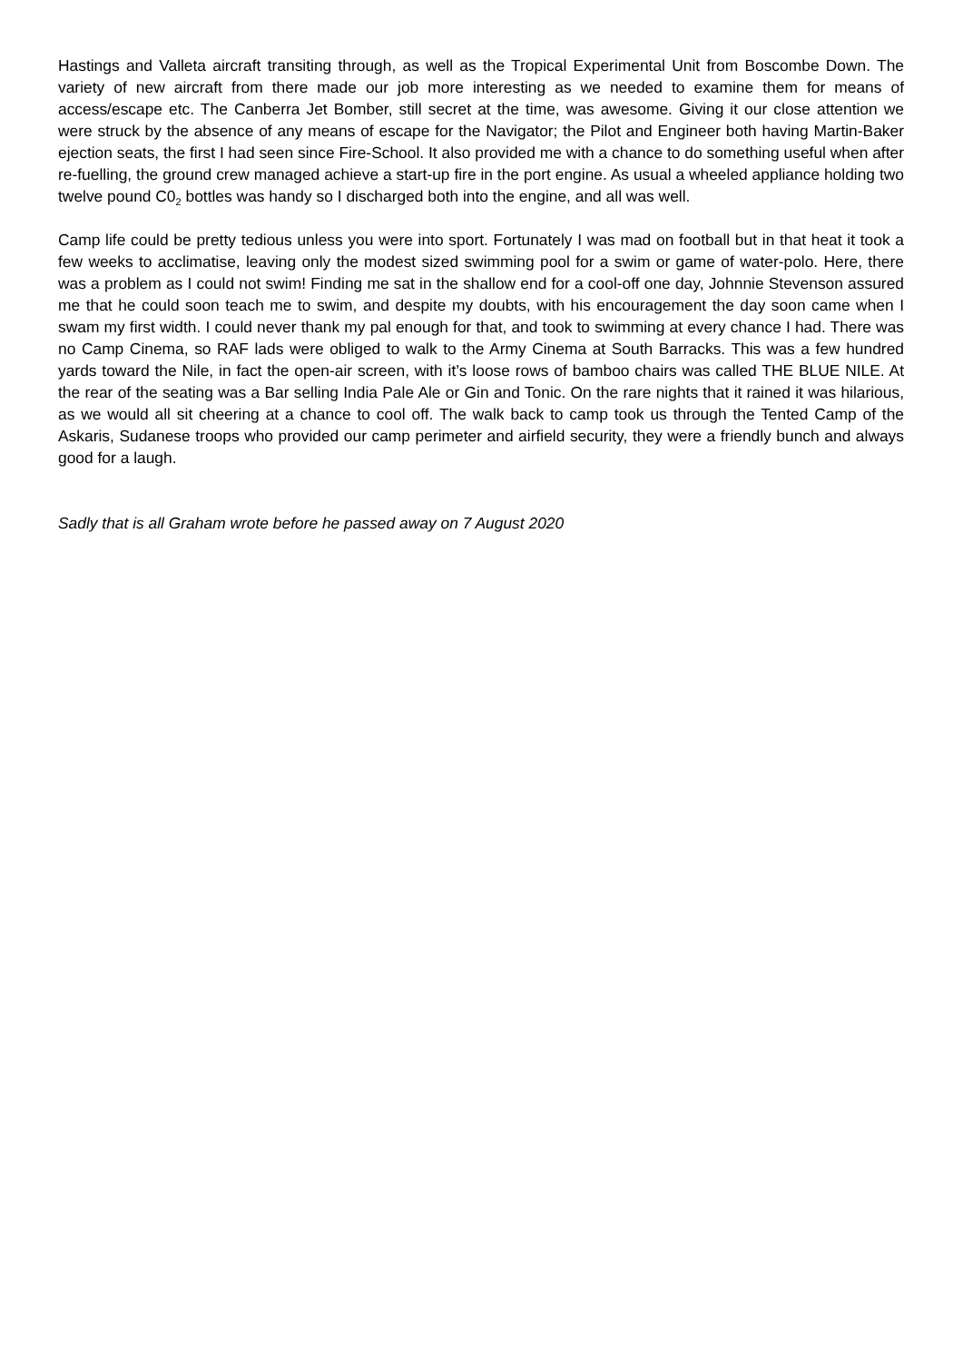Hastings and Valleta aircraft transiting through, as well as the Tropical Experimental Unit from Boscombe Down. The variety of new aircraft from there made our job more interesting as we needed to examine them for means of access/escape etc. The Canberra Jet Bomber, still secret at the time, was awesome. Giving it our close attention we were struck by the absence of any means of escape for the Navigator; the Pilot and Engineer both having Martin-Baker ejection seats, the first I had seen since Fire-School. It also provided me with a chance to do something useful when after re-fuelling, the ground crew managed achieve a start-up fire in the port engine. As usual a wheeled appliance holding two twelve pound C0<sub>2</sub> bottles was handy so I discharged both into the engine, and all was well.
Camp life could be pretty tedious unless you were into sport. Fortunately I was mad on football but in that heat it took a few weeks to acclimatise, leaving only the modest sized swimming pool for a swim or game of water-polo. Here, there was a problem as I could not swim! Finding me sat in the shallow end for a cool-off one day, Johnnie Stevenson assured me that he could soon teach me to swim, and despite my doubts, with his encouragement the day soon came when I swam my first width. I could never thank my pal enough for that, and took to swimming at every chance I had. There was no Camp Cinema, so RAF lads were obliged to walk to the Army Cinema at South Barracks. This was a few hundred yards toward the Nile, in fact the open-air screen, with it’s loose rows of bamboo chairs was called THE BLUE NILE. At the rear of the seating was a Bar selling India Pale Ale or Gin and Tonic. On the rare nights that it rained it was hilarious, as we would all sit cheering at a chance to cool off. The walk back to camp took us through the Tented Camp of the Askaris, Sudanese troops who provided our camp perimeter and airfield security, they were a friendly bunch and always good for a laugh.
Sadly that is all Graham wrote before he passed away on 7 August 2020